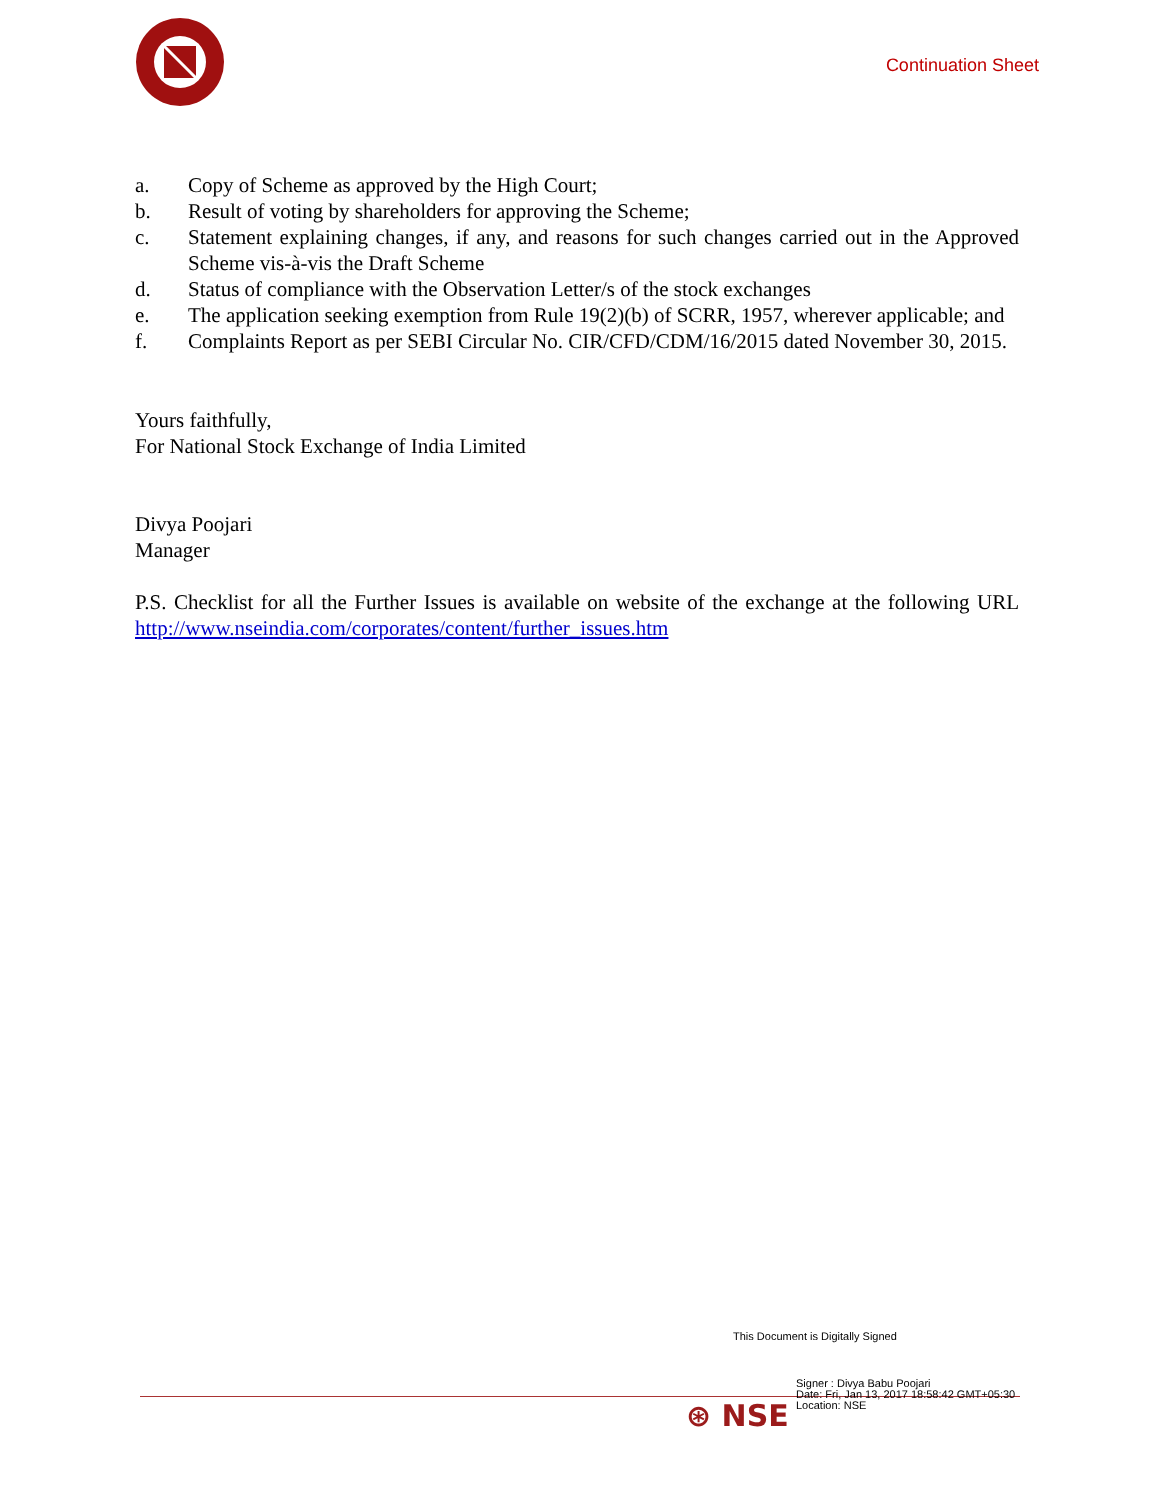Continuation Sheet
a. Copy of Scheme as approved by the High Court;
b. Result of voting by shareholders for approving the Scheme;
c. Statement explaining changes, if any, and reasons for such changes carried out in the Approved Scheme vis-à-vis the Draft Scheme
d. Status of compliance with the Observation Letter/s of the stock exchanges
e. The application seeking exemption from Rule 19(2)(b) of SCRR, 1957, wherever applicable; and
f. Complaints Report as per SEBI Circular No. CIR/CFD/CDM/16/2015 dated November 30, 2015.
Yours faithfully,
For National Stock Exchange of India Limited
Divya Poojari
Manager
P.S. Checklist for all the Further Issues is available on website of the exchange at the following URL http://www.nseindia.com/corporates/content/further_issues.htm
This Document is Digitally Signed
⊛ NSE
Signer : Divya Babu Poojari
Date: Fri, Jan 13, 2017 18:58:42 GMT+05:30
Location: NSE